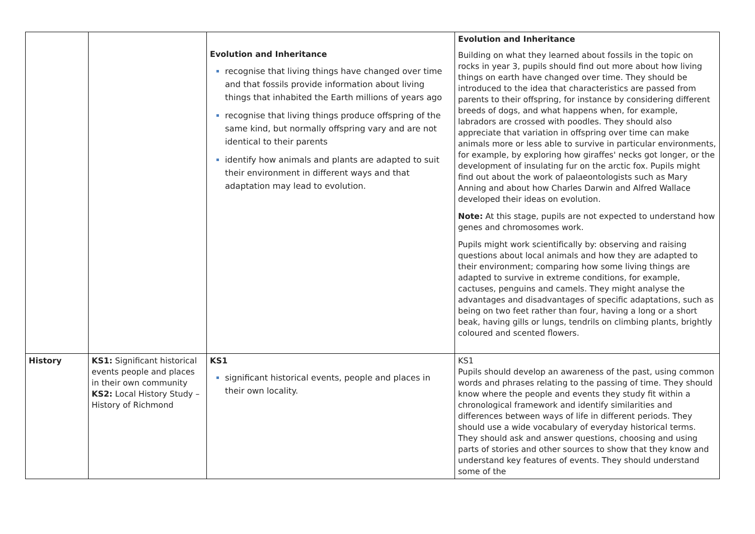| | | Evolution and Inheritance recognise that living things have changed over time and that fossils provide information about living things that inhabited the Earth millions of years ago recognise that living things produce offspring of the same kind, but normally offspring vary and are not identical to their parents identify how animals and plants are adapted to suit their environment in different ways and that adaptation may lead to evolution. | Evolution and Inheritance Building on what they learned about fossils in the topic on rocks in year 3, pupils should find out more about how living things on earth have changed over time. They should be introduced to the idea that characteristics are passed from parents to their offspring, for instance by considering different breeds of dogs, and what happens when, for example, labradors are crossed with poodles. They should also appreciate that variation in offspring over time can make animals more or less able to survive in particular environments, for example, by exploring how giraffes' necks got longer, or the development of insulating fur on the arctic fox. Pupils might find out about the work of palaeontologists such as Mary Anning and about how Charles Darwin and Alfred Wallace developed their ideas on evolution. Note: At this stage, pupils are not expected to understand how genes and chromosomes work. Pupils might work scientifically by: observing and raising questions about local animals and how they are adapted to their environment; comparing how some living things are adapted to survive in extreme conditions, for example, cactuses, penguins and camels. They might analyse the advantages and disadvantages of specific adaptations, such as being on two feet rather than four, having a long or a short beak, having gills or lungs, tendrils on climbing plants, brightly coloured and scented flowers. |
| History | KS1: Significant historical events people and places in their own community KS2: Local History Study – History of Richmond | KS1 significant historical events, people and places in their own locality. | KS1 Pupils should develop an awareness of the past, using common words and phrases relating to the passing of time. They should know where the people and events they study fit within a chronological framework and identify similarities and differences between ways of life in different periods. They should use a wide vocabulary of everyday historical terms. They should ask and answer questions, choosing and using parts of stories and other sources to show that they know and understand key features of events. They should understand some of the |